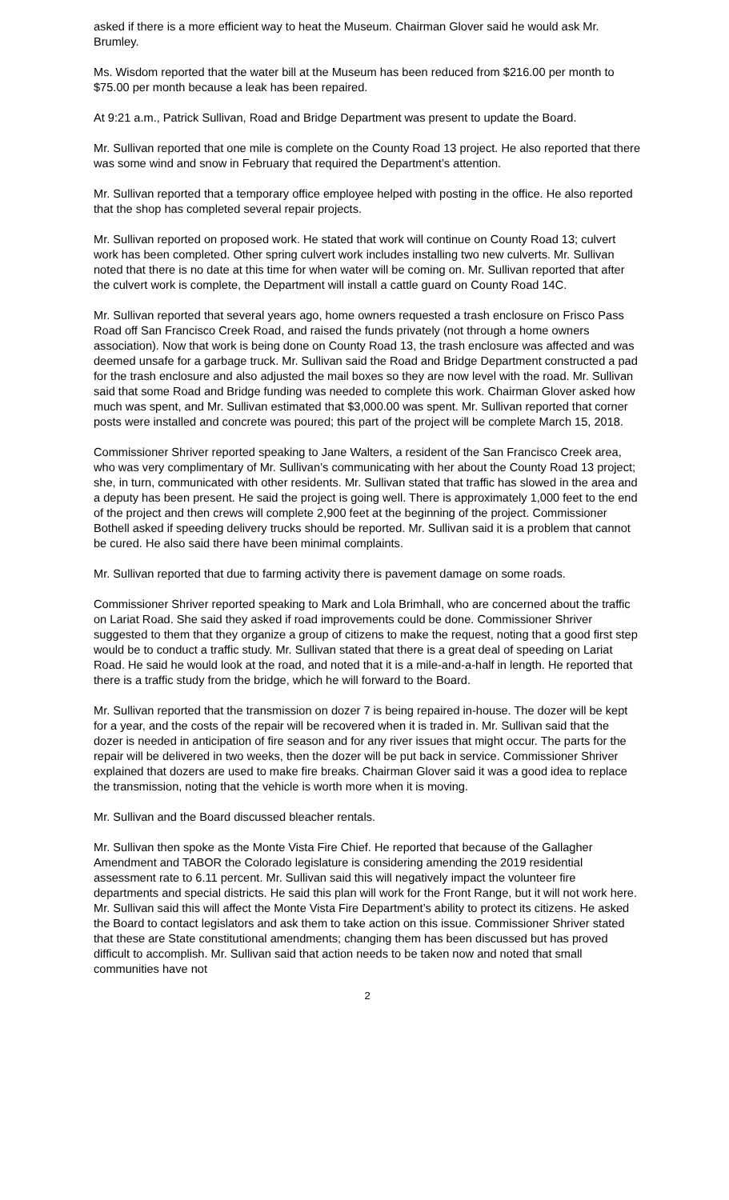asked if there is a more efficient way to heat the Museum. Chairman Glover said he would ask Mr. Brumley.
Ms. Wisdom reported that the water bill at the Museum has been reduced from $216.00 per month to $75.00 per month because a leak has been repaired.
At 9:21 a.m., Patrick Sullivan, Road and Bridge Department was present to update the Board.
Mr. Sullivan reported that one mile is complete on the County Road 13 project. He also reported that there was some wind and snow in February that required the Department’s attention.
Mr. Sullivan reported that a temporary office employee helped with posting in the office. He also reported that the shop has completed several repair projects.
Mr. Sullivan reported on proposed work. He stated that work will continue on County Road 13; culvert work has been completed. Other spring culvert work includes installing two new culverts. Mr. Sullivan noted that there is no date at this time for when water will be coming on. Mr. Sullivan reported that after the culvert work is complete, the Department will install a cattle guard on County Road 14C.
Mr. Sullivan reported that several years ago, home owners requested a trash enclosure on Frisco Pass Road off San Francisco Creek Road, and raised the funds privately (not through a home owners association). Now that work is being done on County Road 13, the trash enclosure was affected and was deemed unsafe for a garbage truck. Mr. Sullivan said the Road and Bridge Department constructed a pad for the trash enclosure and also adjusted the mail boxes so they are now level with the road. Mr. Sullivan said that some Road and Bridge funding was needed to complete this work. Chairman Glover asked how much was spent, and Mr. Sullivan estimated that $3,000.00 was spent. Mr. Sullivan reported that corner posts were installed and concrete was poured; this part of the project will be complete March 15, 2018.
Commissioner Shriver reported speaking to Jane Walters, a resident of the San Francisco Creek area, who was very complimentary of Mr. Sullivan’s communicating with her about the County Road 13 project; she, in turn, communicated with other residents. Mr. Sullivan stated that traffic has slowed in the area and a deputy has been present. He said the project is going well. There is approximately 1,000 feet to the end of the project and then crews will complete 2,900 feet at the beginning of the project. Commissioner Bothell asked if speeding delivery trucks should be reported. Mr. Sullivan said it is a problem that cannot be cured. He also said there have been minimal complaints.
Mr. Sullivan reported that due to farming activity there is pavement damage on some roads.
Commissioner Shriver reported speaking to Mark and Lola Brimhall, who are concerned about the traffic on Lariat Road. She said they asked if road improvements could be done. Commissioner Shriver suggested to them that they organize a group of citizens to make the request, noting that a good first step would be to conduct a traffic study. Mr. Sullivan stated that there is a great deal of speeding on Lariat Road. He said he would look at the road, and noted that it is a mile-and-a-half in length. He reported that there is a traffic study from the bridge, which he will forward to the Board.
Mr. Sullivan reported that the transmission on dozer 7 is being repaired in-house. The dozer will be kept for a year, and the costs of the repair will be recovered when it is traded in. Mr. Sullivan said that the dozer is needed in anticipation of fire season and for any river issues that might occur. The parts for the repair will be delivered in two weeks, then the dozer will be put back in service. Commissioner Shriver explained that dozers are used to make fire breaks. Chairman Glover said it was a good idea to replace the transmission, noting that the vehicle is worth more when it is moving.
Mr. Sullivan and the Board discussed bleacher rentals.
Mr. Sullivan then spoke as the Monte Vista Fire Chief. He reported that because of the Gallagher Amendment and TABOR the Colorado legislature is considering amending the 2019 residential assessment rate to 6.11 percent. Mr. Sullivan said this will negatively impact the volunteer fire departments and special districts. He said this plan will work for the Front Range, but it will not work here. Mr. Sullivan said this will affect the Monte Vista Fire Department’s ability to protect its citizens. He asked the Board to contact legislators and ask them to take action on this issue. Commissioner Shriver stated that these are State constitutional amendments; changing them has been discussed but has proved difficult to accomplish. Mr. Sullivan said that action needs to be taken now and noted that small communities have not
2